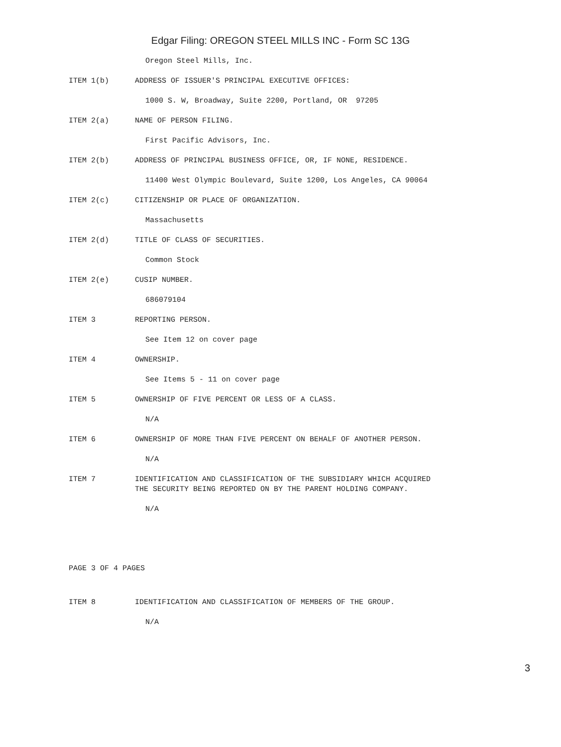Edgar Filing: OREGON STEEL MILLS INC - Form SC 13G
Oregon Steel Mills, Inc.
ITEM 1(b) ADDRESS OF ISSUER'S PRINCIPAL EXECUTIVE OFFICES:
1000 S. W, Broadway, Suite 2200, Portland, OR 97205
ITEM 2(a) NAME OF PERSON FILING.
First Pacific Advisors, Inc.
ITEM 2(b) ADDRESS OF PRINCIPAL BUSINESS OFFICE, OR, IF NONE, RESIDENCE.
11400 West Olympic Boulevard, Suite 1200, Los Angeles, CA 90064
ITEM 2(c) CITIZENSHIP OR PLACE OF ORGANIZATION.
Massachusetts
ITEM 2(d) TITLE OF CLASS OF SECURITIES.
Common Stock
ITEM 2(e) CUSIP NUMBER.
686079104
ITEM 3 REPORTING PERSON.
See Item 12 on cover page
ITEM 4 OWNERSHIP.
See Items 5 - 11 on cover page
ITEM 5 OWNERSHIP OF FIVE PERCENT OR LESS OF A CLASS.
N/A
ITEM 6 OWNERSHIP OF MORE THAN FIVE PERCENT ON BEHALF OF ANOTHER PERSON.
N/A
ITEM 7 IDENTIFICATION AND CLASSIFICATION OF THE SUBSIDIARY WHICH ACQUIRED THE SECURITY BEING REPORTED ON BY THE PARENT HOLDING COMPANY.
N/A
PAGE 3 OF 4 PAGES
ITEM 8 IDENTIFICATION AND CLASSIFICATION OF MEMBERS OF THE GROUP.
N/A
3